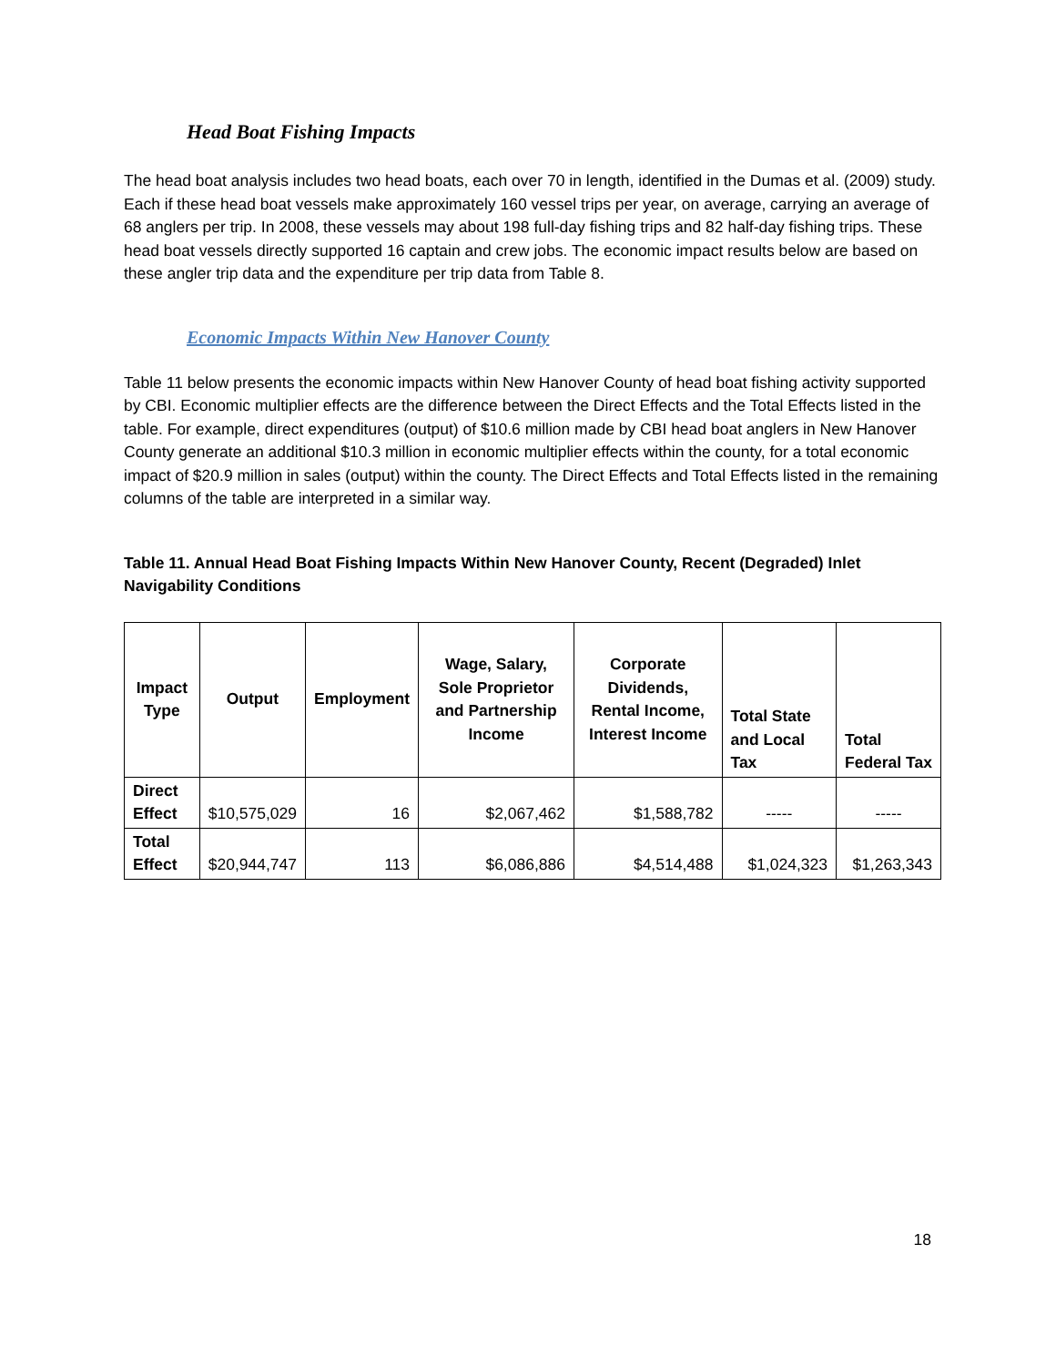Head Boat Fishing Impacts
The head boat analysis includes two head boats, each over 70 in length, identified in the Dumas et al. (2009) study. Each if these head boat vessels make approximately 160 vessel trips per year, on average, carrying an average of 68 anglers per trip. In 2008, these vessels may about 198 full-day fishing trips and 82 half-day fishing trips. These head boat vessels directly supported 16 captain and crew jobs. The economic impact results below are based on these angler trip data and the expenditure per trip data from Table 8.
Economic Impacts Within New Hanover County
Table 11 below presents the economic impacts within New Hanover County of head boat fishing activity supported by CBI. Economic multiplier effects are the difference between the Direct Effects and the Total Effects listed in the table. For example, direct expenditures (output) of $10.6 million made by CBI head boat anglers in New Hanover County generate an additional $10.3 million in economic multiplier effects within the county, for a total economic impact of $20.9 million in sales (output) within the county. The Direct Effects and Total Effects listed in the remaining columns of the table are interpreted in a similar way.
Table 11. Annual Head Boat Fishing Impacts Within New Hanover County, Recent (Degraded) Inlet Navigability Conditions
| Impact Type | Output | Employment | Wage, Salary, Sole Proprietor and Partnership Income | Corporate Dividends, Rental Income, Interest Income | Total State and Local Tax | Total Federal Tax |
| --- | --- | --- | --- | --- | --- | --- |
| Direct Effect | $10,575,029 | 16 | $2,067,462 | $1,588,782 | ----- | ----- |
| Total Effect | $20,944,747 | 113 | $6,086,886 | $4,514,488 | $1,024,323 | $1,263,343 |
18